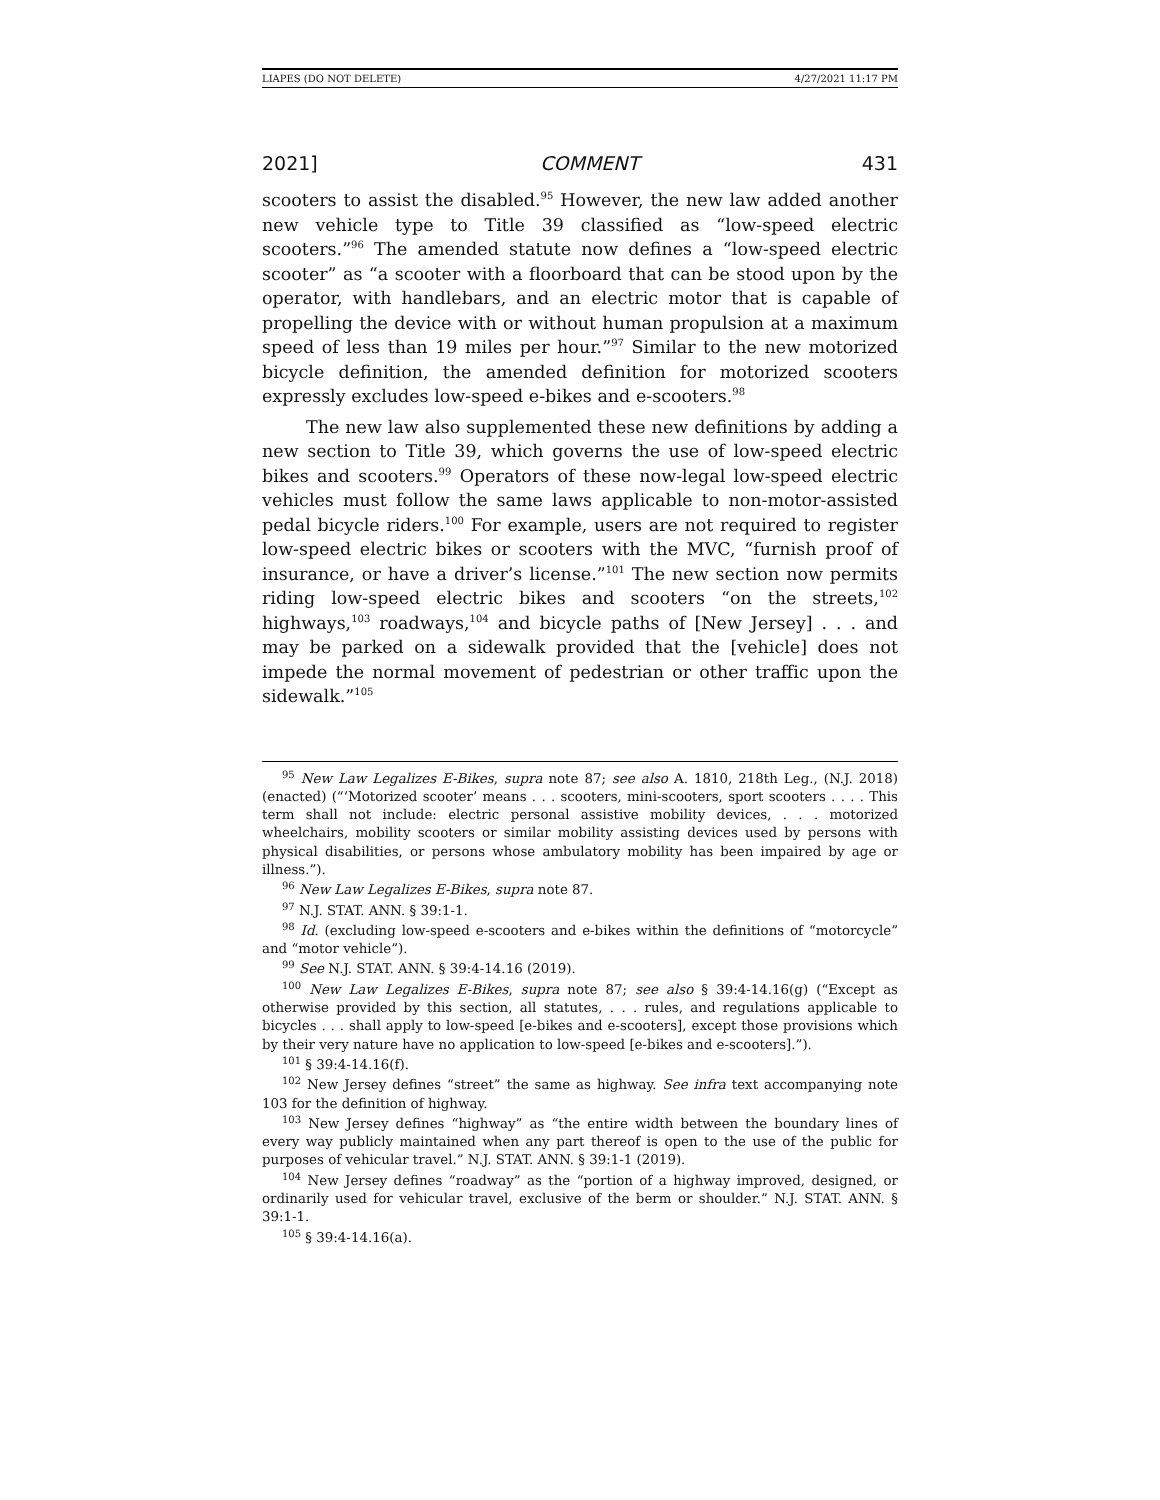LIAPES (DO NOT DELETE) 4/27/2021 11:17 PM
2021] COMMENT 431
scooters to assist the disabled.<sup>95</sup> However, the new law added another new vehicle type to Title 39 classified as “low-speed electric scooters.”<sup>96</sup> The amended statute now defines a “low-speed electric scooter” as “a scooter with a floorboard that can be stood upon by the operator, with handlebars, and an electric motor that is capable of propelling the device with or without human propulsion at a maximum speed of less than 19 miles per hour.”<sup>97</sup> Similar to the new motorized bicycle definition, the amended definition for motorized scooters expressly excludes low-speed e-bikes and e-scooters.<sup>98</sup>
The new law also supplemented these new definitions by adding a new section to Title 39, which governs the use of low-speed electric bikes and scooters.<sup>99</sup> Operators of these now-legal low-speed electric vehicles must follow the same laws applicable to non-motor-assisted pedal bicycle riders.<sup>100</sup> For example, users are not required to register low-speed electric bikes or scooters with the MVC, “furnish proof of insurance, or have a driver’s license.”<sup>101</sup> The new section now permits riding low-speed electric bikes and scooters “on the streets,<sup>102</sup> highways,<sup>103</sup> roadways,<sup>104</sup> and bicycle paths of [New Jersey] . . . and may be parked on a sidewalk provided that the [vehicle] does not impede the normal movement of pedestrian or other traffic upon the sidewalk.”<sup>105</sup>
<sup>95</sup> New Law Legalizes E-Bikes, supra note 87; see also A. 1810, 218th Leg., (N.J. 2018) (enacted) (“‘Motorized scooter’ means . . . scooters, mini-scooters, sport scooters . . . . This term shall not include: electric personal assistive mobility devices, . . . motorized wheelchairs, mobility scooters or similar mobility assisting devices used by persons with physical disabilities, or persons whose ambulatory mobility has been impaired by age or illness.”).
<sup>96</sup> New Law Legalizes E-Bikes, supra note 87.
<sup>97</sup> N.J. STAT. ANN. § 39:1-1.
<sup>98</sup> Id. (excluding low-speed e-scooters and e-bikes within the definitions of “motorcycle” and “motor vehicle”).
<sup>99</sup> See N.J. STAT. ANN. § 39:4-14.16 (2019).
<sup>100</sup> New Law Legalizes E-Bikes, supra note 87; see also § 39:4-14.16(g) (“Except as otherwise provided by this section, all statutes, . . . rules, and regulations applicable to bicycles . . . shall apply to low-speed [e-bikes and e-scooters], except those provisions which by their very nature have no application to low-speed [e-bikes and e-scooters].”).
<sup>101</sup> § 39:4-14.16(f).
<sup>102</sup> New Jersey defines “street” the same as highway. See infra text accompanying note 103 for the definition of highway.
<sup>103</sup> New Jersey defines “highway” as “the entire width between the boundary lines of every way publicly maintained when any part thereof is open to the use of the public for purposes of vehicular travel.” N.J. STAT. ANN. § 39:1-1 (2019).
<sup>104</sup> New Jersey defines “roadway” as the “portion of a highway improved, designed, or ordinarily used for vehicular travel, exclusive of the berm or shoulder.” N.J. STAT. ANN. § 39:1-1.
<sup>105</sup> § 39:4-14.16(a).